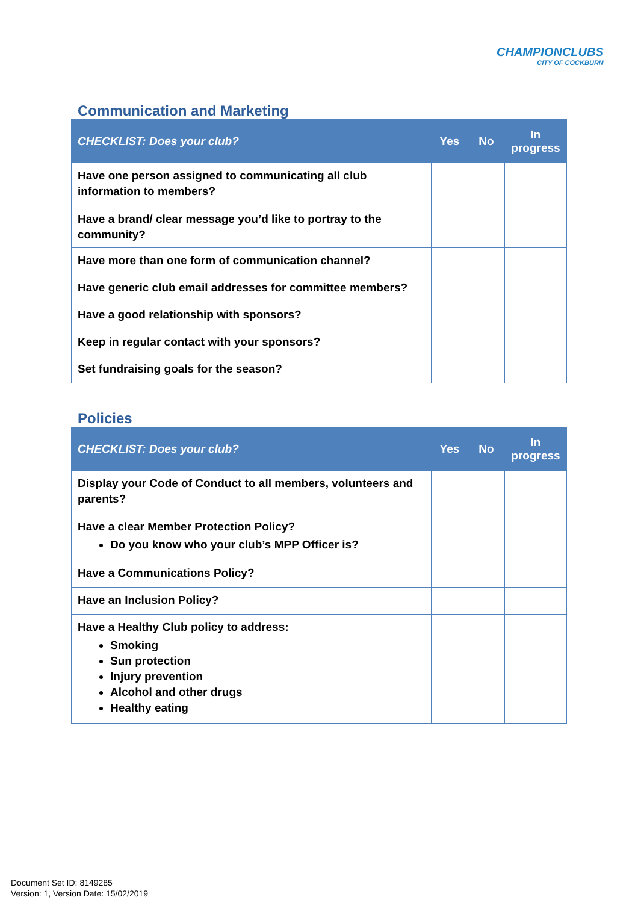CHAMPIONCLUBS
CITY OF COCKBURN
Communication and Marketing
| CHECKLIST: Does your club? | Yes | No | In progress |
| --- | --- | --- | --- |
| Have one person assigned to communicating all club information to members? | | | |
| Have a brand/ clear message you’d like to portray to the community? | | | |
| Have more than one form of communication channel? | | | |
| Have generic club email addresses for committee members? | | | |
| Have a good relationship with sponsors? | | | |
| Keep in regular contact with your sponsors? | | | |
| Set fundraising goals for the season? | | | |
Policies
| CHECKLIST: Does your club? | Yes | No | In progress |
| --- | --- | --- | --- |
| Display your Code of Conduct to all members, volunteers and parents? | | | |
| Have a clear Member Protection Policy? Do you know who your club’s MPP Officer is? | | | |
| Have a Communications Policy? | | | |
| Have an Inclusion Policy? | | | |
| Have a Healthy Club policy to address: Smoking Sun protection Injury prevention Alcohol and other drugs Healthy eating | | | |
Document Set ID: 8149285
Version: 1, Version Date: 15/02/2019